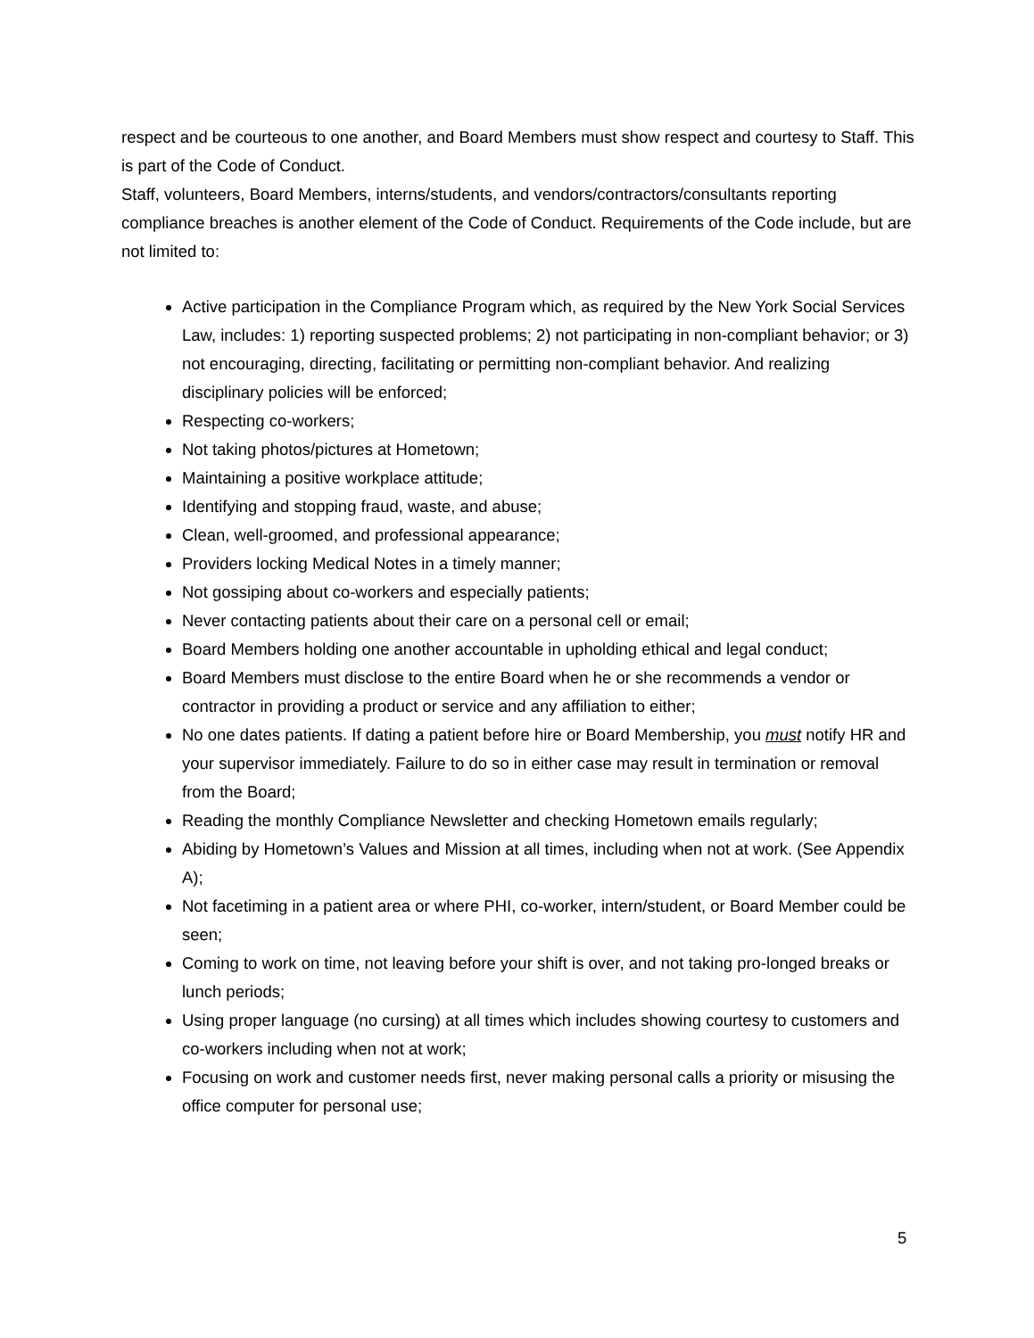respect and be courteous to one another, and Board Members must show respect and courtesy to Staff. This is part of the Code of Conduct.
Staff, volunteers, Board Members, interns/students, and vendors/contractors/consultants reporting compliance breaches is another element of the Code of Conduct. Requirements of the Code include, but are not limited to:
Active participation in the Compliance Program which, as required by the New York Social Services Law, includes: 1) reporting suspected problems; 2) not participating in non-compliant behavior; or 3) not encouraging, directing, facilitating or permitting non-compliant behavior. And realizing disciplinary policies will be enforced;
Respecting co-workers;
Not taking photos/pictures at Hometown;
Maintaining a positive workplace attitude;
Identifying and stopping fraud, waste, and abuse;
Clean, well-groomed, and professional appearance;
Providers locking Medical Notes in a timely manner;
Not gossiping about co-workers and especially patients;
Never contacting patients about their care on a personal cell or email;
Board Members holding one another accountable in upholding ethical and legal conduct;
Board Members must disclose to the entire Board when he or she recommends a vendor or contractor in providing a product or service and any affiliation to either;
No one dates patients. If dating a patient before hire or Board Membership, you must notify HR and your supervisor immediately. Failure to do so in either case may result in termination or removal from the Board;
Reading the monthly Compliance Newsletter and checking Hometown emails regularly;
Abiding by Hometown’s Values and Mission at all times, including when not at work. (See Appendix A);
Not facetiming in a patient area or where PHI, co-worker, intern/student, or Board Member could be seen;
Coming to work on time, not leaving before your shift is over, and not taking pro-longed breaks or lunch periods;
Using proper language (no cursing) at all times which includes showing courtesy to customers and co-workers including when not at work;
Focusing on work and customer needs first, never making personal calls a priority or misusing the office computer for personal use;
5